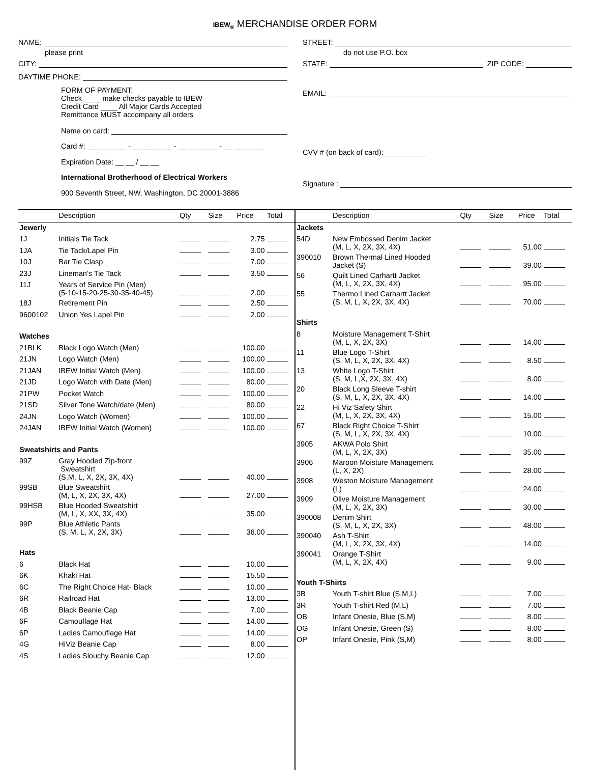IBEW<sub>®</sub> MERCHANDISE ORDER FORM
NAME:
please print
CITY:
DAYTIME PHONE:
FORM OF PAYMENT:
Check ____ make checks payable to IBEW
Credit Card ____ All Major Cards Accepted
Remittance MUST accompany all orders
Name on card:
Card #: __ __ __ __ - __ __ __ __ - __ __ __ __ - __ __ __ __
Expiration Date: __ __ / __ __
International Brotherhood of Electrical Workers
900 Seventh Street, NW, Washington, DC 20001-3886
STREET:
do not use P.O. box
STATE: ZIP CODE:
EMAIL:
CVV # (on back of card): __________
Signature :
| | Description | Qty | Size | Price | Total |
| --- | --- | --- | --- | --- | --- |
| Jewerly | | | | | |
| 1J | Initials Tie Tack | | | 2.75 | |
| 1JA | Tie Tack/Lapel Pin | | | 3.00 | |
| 10J | Bar Tie Clasp | | | 7.00 | |
| 23J | Lineman’s Tie Tack | | | 3.50 | |
| 11J | Years of Service Pin (Men) (5-10-15-20-25-30-35-40-45) | | | 2.00 | |
| 18J | Retirement Pin | | | 2.50 | |
| 9600102 | Union Yes Lapel Pin | | | 2.00 | |
| Watches | | | | | |
| 21BLK | Black Logo Watch (Men) | | | 100.00 | |
| 21JN | Logo Watch (Men) | | | 100.00 | |
| 21JAN | IBEW Initial Watch (Men) | | | 100.00 | |
| 21JD | Logo Watch with Date (Men) | | | 80.00 | |
| 21PW | Pocket Watch | | | 100.00 | |
| 21SD | Silver Tone Watch/date (Men) | | | 80.00 | |
| 24JN | Logo Watch (Women) | | | 100.00 | |
| 24JAN | IBEW Initial Watch (Women) | | | 100.00 | |
| Sweatshirts and Pants | | | | | |
| 99Z | Gray Hooded Zip-front Sweatshirt (S,M, L, X, 2X, 3X, 4X) | | | 40.00 | |
| 99SB | Blue Sweatshirt (M, L, X, 2X, 3X, 4X) | | | 27.00 | |
| 99HSB | Blue Hooded Sweatshirt (M, L, X, XX, 3X, 4X) | | | 35.00 | |
| 99P | Blue Athletic Pants (S, M, L, X, 2X, 3X) | | | 36.00 | |
| Hats | | | | | |
| 6 | Black Hat | | | 10.00 | |
| 6K | Khaki Hat | | | 15.50 | |
| 6C | The Right Choice Hat- Black | | | 10.00 | |
| 6R | Railroad Hat | | | 13.00 | |
| 4B | Black Beanie Cap | | | 7.00 | |
| 6F | Camouflage Hat | | | 14.00 | |
| 6P | Ladies Camouflage Hat | | | 14.00 | |
| 4G | HiViz Beanie Cap | | | 8.00 | |
| 4S | Ladies Slouchy Beanie Cap | | | 12.00 | |
| | Description | Qty | Size | Price | Total |
| --- | --- | --- | --- | --- | --- |
| Jackets | | | | | |
| 54D | New Embossed Denim Jacket (M, L, X, 2X, 3X, 4X) | | | 51.00 | |
| 390010 | Brown Thermal Lined Hooded Jacket (S) | | | 39.00 | |
| 56 | Quilt Lined Carhartt Jacket (M, L, X, 2X, 3X, 4X) | | | 95.00 | |
| 55 | Thermo Lined Carhartt Jacket (S, M, L, X, 2X, 3X, 4X) | | | 70.00 | |
| Shirts | | | | | |
| 8 | Moisture Management T-Shirt (M, L, X, 2X, 3X) | | | 14.00 | |
| 11 | Blue Logo T-Shirt (S, M, L, X, 2X, 3X, 4X) | | | 8.50 | |
| 13 | White Logo T-Shirt (S, M, L,X, 2X, 3X, 4X) | | | 8.00 | |
| 20 | Black Long Sleeve T-shirt (S, M, L, X, 2X, 3X, 4X) | | | 14.00 | |
| 22 | Hi Viz Safety Shirt (M, L, X, 2X, 3X, 4X) | | | 15.00 | |
| 67 | Black Right Choice T-Shirt (S, M, L, X, 2X, 3X, 4X) | | | 10.00 | |
| 3905 | AKWA Polo Shirt (M, L, X, 2X, 3X) | | | 35.00 | |
| 3906 | Maroon Moisture Management (L, X, 2X) | | | 28.00 | |
| 3908 | Weston Moisture Management (L) | | | 24.00 | |
| 3909 | Olive Moisture Management (M, L, X, 2X, 3X) | | | 30.00 | |
| 390008 | Denim Shirt (S, M, L, X, 2X, 3X) | | | 48.00 | |
| 390040 | Ash T-Shirt (M, L, X, 2X, 3X, 4X) | | | 14.00 | |
| 390041 | Orange T-Shirt (M, L, X, 2X, 4X) | | | 9.00 | |
| Youth T-Shirts | | | | | |
| 3B | Youth T-shirt Blue (S,M,L) | | | 7.00 | |
| 3R | Youth T-shirt Red (M,L) | | | 7.00 | |
| OB | Infant Onesie, Blue (S,M) | | | 8.00 | |
| OG | Infant Onesie, Green (S) | | | 8.00 | |
| OP | Infant Onesie, Pink (S,M) | | | 8.00 | |